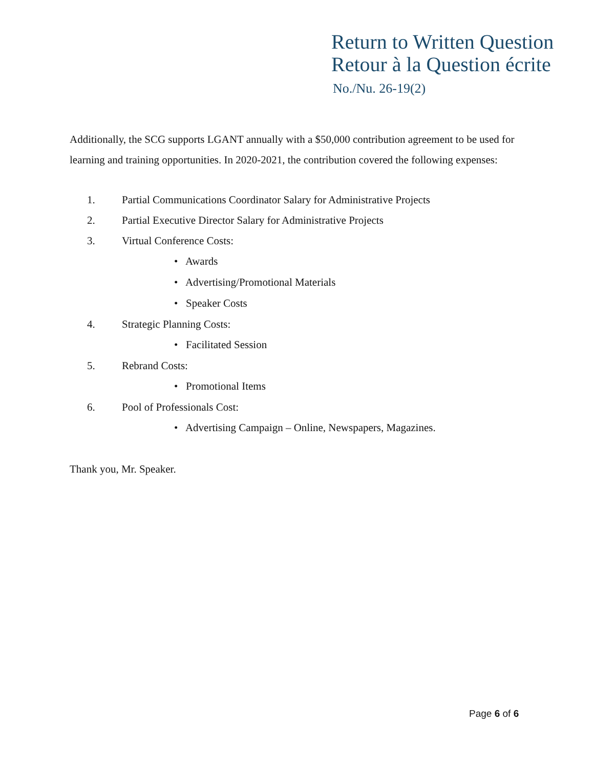Return to Written Question
Retour à la Question écrite
No./Nu. 26-19(2)
Additionally, the SCG supports LGANT annually with a $50,000 contribution agreement to be used for learning and training opportunities. In 2020-2021, the contribution covered the following expenses:
1. Partial Communications Coordinator Salary for Administrative Projects
2. Partial Executive Director Salary for Administrative Projects
3. Virtual Conference Costs:
• Awards
• Advertising/Promotional Materials
• Speaker Costs
4. Strategic Planning Costs:
• Facilitated Session
5. Rebrand Costs:
• Promotional Items
6. Pool of Professionals Cost:
• Advertising Campaign – Online, Newspapers, Magazines.
Thank you, Mr. Speaker.
Page 6 of 6